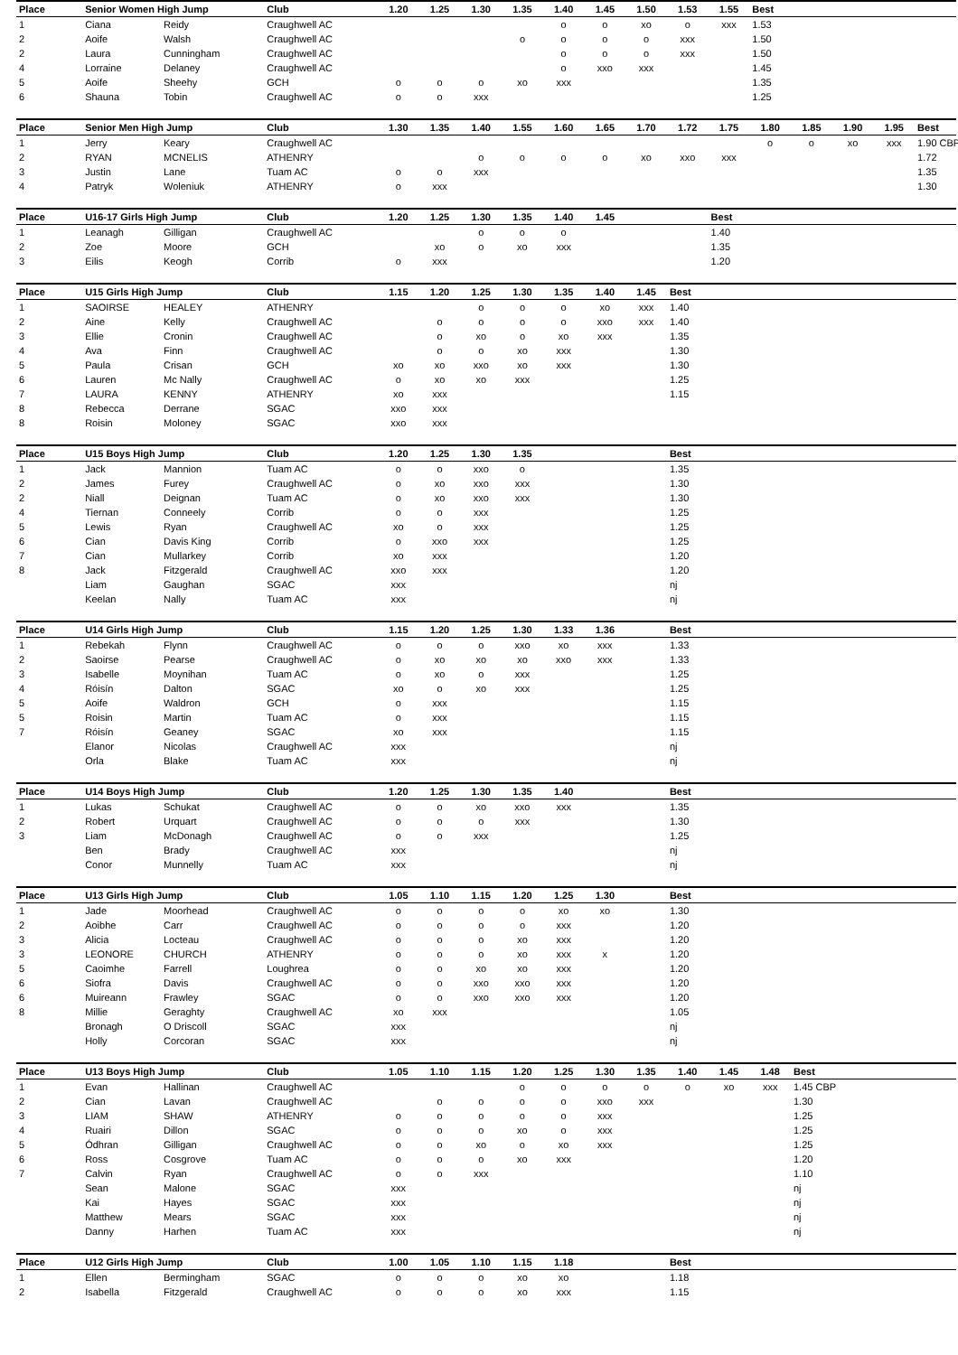| Place | Senior Women High Jump | | Club | 1.20 | 1.25 | 1.30 | 1.35 | 1.40 | 1.45 | 1.50 | 1.53 | 1.55 | Best | | | | |
| --- | --- | --- | --- | --- | --- | --- | --- | --- | --- | --- | --- | --- | --- | --- | --- | --- | --- |
| 1 | Ciana | Reidy | Craughwell AC | | | | | o | o | xo | o | xxx | 1.53 | | | | |
| 2 | Aoife | Walsh | Craughwell AC | | | | o | o | o | o | xxx | | 1.50 | | | | |
| 2 | Laura | Cunningham | Craughwell AC | | | | | o | o | o | xxx | | 1.50 | | | | |
| 4 | Lorraine | Delaney | Craughwell AC | | | | | o | xxo | xxx | | | 1.45 | | | | |
| 5 | Aoife | Sheehy | GCH | o | o | o | xo | xxx | | | | | 1.35 | | | | |
| 6 | Shauna | Tobin | Craughwell AC | o | o | xxx | | | | | | | 1.25 | | | | |
| Place | Senior Men High Jump | | Club | 1.30 | 1.35 | 1.40 | 1.55 | 1.60 | 1.65 | 1.70 | 1.72 | 1.75 | 1.80 | 1.85 | 1.90 | 1.95 | Best |
| --- | --- | --- | --- | --- | --- | --- | --- | --- | --- | --- | --- | --- | --- | --- | --- | --- | --- |
| 1 | Jerry | Keary | Craughwell AC | | | | | | | | | | o | o | xo | xxx | 1.90 CBP |
| 2 | RYAN | MCNELIS | ATHENRY | | | o | o | o | o | xo | xxo | xxx | | | | | 1.72 |
| 3 | Justin | Lane | Tuam AC | o | o | xxx | | | | | | | | | | | 1.35 |
| 4 | Patryk | Woleniuk | ATHENRY | o | xxx | | | | | | | | | | | | 1.30 |
| Place | U16-17 Girls High Jump | | Club | 1.20 | 1.25 | 1.30 | 1.35 | 1.40 | 1.45 | | | Best | | | | | |
| --- | --- | --- | --- | --- | --- | --- | --- | --- | --- | --- | --- | --- | --- | --- | --- | --- | --- |
| 1 | Leanagh | Gilligan | Craughwell AC | | | o | o | o | | | | 1.40 | | | | | |
| 2 | Zoe | Moore | GCH | | xo | o | xo | xxx | | | | 1.35 | | | | | |
| 3 | Eilis | Keogh | Corrib | o | xxx | | | | | | | 1.20 | | | | | |
| Place | U15 Girls High Jump | | Club | 1.15 | 1.20 | 1.25 | 1.30 | 1.35 | 1.40 | 1.45 | Best | | | | | | |
| --- | --- | --- | --- | --- | --- | --- | --- | --- | --- | --- | --- | --- | --- | --- | --- | --- | --- |
| 1 | SAOIRSE | HEALEY | ATHENRY | | | o | o | o | xo | xxx | 1.40 | | | | | | |
| 2 | Aine | Kelly | Craughwell AC | | o | o | o | o | xxo | xxx | 1.40 | | | | | | |
| 3 | Ellie | Cronin | Craughwell AC | | o | xo | o | xo | xxx | | 1.35 | | | | | | |
| 4 | Ava | Finn | Craughwell AC | | o | o | xo | xxx | | | 1.30 | | | | | | |
| 5 | Paula | Crisan | GCH | xo | xo | xxo | xo | xxx | | | 1.30 | | | | | | |
| 6 | Lauren | Mc Nally | Craughwell AC | o | xo | xo | xxx | | | | 1.25 | | | | | | |
| 7 | LAURA | KENNY | ATHENRY | xo | xxx | | | | | | 1.15 | | | | | | |
| 8 | Rebecca | Derrane | SGAC | xxo | xxx | | | | | | | | | | | | |
| 8 | Roisin | Moloney | SGAC | xxo | xxx | | | | | | | | | | | | |
| Place | U15 Boys High Jump | | Club | 1.20 | 1.25 | 1.30 | 1.35 | | | | Best | | | | | | |
| --- | --- | --- | --- | --- | --- | --- | --- | --- | --- | --- | --- | --- | --- | --- | --- | --- | --- |
| 1 | Jack | Mannion | Tuam AC | o | o | xxo | o | | | | 1.35 | | | | | | |
| 2 | James | Furey | Craughwell AC | o | xo | xxo | xxx | | | | 1.30 | | | | | | |
| 2 | Niall | Deignan | Tuam AC | o | xo | xxo | xxx | | | | 1.30 | | | | | | |
| 4 | Tiernan | Conneely | Corrib | o | o | xxx | | | | | 1.25 | | | | | | |
| 5 | Lewis | Ryan | Craughwell AC | xo | o | xxx | | | | | 1.25 | | | | | | |
| 6 | Cian | Davis King | Corrib | o | xxo | xxx | | | | | 1.25 | | | | | | |
| 7 | Cian | Mullarkey | Corrib | xo | xxx | | | | | | 1.20 | | | | | | |
| 8 | Jack | Fitzgerald | Craughwell AC | xxo | xxx | | | | | | 1.20 | | | | | | |
| | Liam | Gaughan | SGAC | xxx | | | | | | | nj | | | | | | |
| | Keelan | Nally | Tuam AC | xxx | | | | | | | nj | | | | | | |
| Place | U14 Girls High Jump | | Club | 1.15 | 1.20 | 1.25 | 1.30 | 1.33 | 1.36 | | Best | | | | | | |
| --- | --- | --- | --- | --- | --- | --- | --- | --- | --- | --- | --- | --- | --- | --- | --- | --- | --- |
| 1 | Rebekah | Flynn | Craughwell AC | o | o | o | xxo | xo | xxx | | 1.33 | | | | | | |
| 2 | Saoirse | Pearse | Craughwell AC | o | xo | xo | xo | xxo | xxx | | 1.33 | | | | | | |
| 3 | Isabelle | Moynihan | Tuam AC | o | xo | o | xxx | | | | 1.25 | | | | | | |
| 4 | Róisín | Dalton | SGAC | xo | o | xo | xxx | | | | 1.25 | | | | | | |
| 5 | Aoife | Waldron | GCH | o | xxx | | | | | | 1.15 | | | | | | |
| 5 | Roisin | Martin | Tuam AC | o | xxx | | | | | | 1.15 | | | | | | |
| 7 | Róisín | Geaney | SGAC | xo | xxx | | | | | | 1.15 | | | | | | |
| | Elanor | Nicolas | Craughwell AC | xxx | | | | | | | nj | | | | | | |
| | Orla | Blake | Tuam AC | xxx | | | | | | | nj | | | | | | |
| Place | U14 Boys High Jump | | Club | 1.20 | 1.25 | 1.30 | 1.35 | 1.40 | | | Best | | | | | | |
| --- | --- | --- | --- | --- | --- | --- | --- | --- | --- | --- | --- | --- | --- | --- | --- | --- | --- |
| 1 | Lukas | Schukat | Craughwell AC | o | o | xo | xxo | xxx | | | 1.35 | | | | | | |
| 2 | Robert | Urquart | Craughwell AC | o | o | o | xxx | | | | 1.30 | | | | | | |
| 3 | Liam | McDonagh | Craughwell AC | o | o | xxx | | | | | 1.25 | | | | | | |
| | Ben | Brady | Craughwell AC | xxx | | | | | | | nj | | | | | | |
| | Conor | Munnelly | Tuam AC | xxx | | | | | | | nj | | | | | | |
| Place | U13 Girls High Jump | | Club | 1.05 | 1.10 | 1.15 | 1.20 | 1.25 | 1.30 | | Best | | | | | | |
| --- | --- | --- | --- | --- | --- | --- | --- | --- | --- | --- | --- | --- | --- | --- | --- | --- | --- |
| 1 | Jade | Moorhead | Craughwell AC | o | o | o | o | xo | xo | | 1.30 | | | | | | |
| 2 | Aoibhe | Carr | Craughwell AC | o | o | o | o | xxx | | | 1.20 | | | | | | |
| 3 | Alicia | Locteau | Craughwell AC | o | o | o | xo | xxx | | | 1.20 | | | | | | |
| 3 | LEONORE | CHURCH | ATHENRY | o | o | o | xo | xxx | x | | 1.20 | | | | | | |
| 5 | Caoimhe | Farrell | Loughrea | o | o | xo | xo | xxx | | | 1.20 | | | | | | |
| 6 | Siofra | Davis | Craughwell AC | o | o | xxo | xxo | xxx | | | 1.20 | | | | | | |
| 6 | Muireann | Frawley | SGAC | o | o | xxo | xxo | xxx | | | 1.20 | | | | | | |
| 8 | Millie | Geraghty | Craughwell AC | xo | xxx | | | | | | 1.05 | | | | | | |
| | Bronagh | O Driscoll | SGAC | xxx | | | | | | | nj | | | | | | |
| | Holly | Corcoran | SGAC | xxx | | | | | | | nj | | | | | | |
| Place | U13 Boys High Jump | | Club | 1.05 | 1.10 | 1.15 | 1.20 | 1.25 | 1.30 | 1.35 | 1.40 | 1.45 | 1.48 | Best | | | |
| --- | --- | --- | --- | --- | --- | --- | --- | --- | --- | --- | --- | --- | --- | --- | --- | --- | --- |
| 1 | Evan | Hallinan | Craughwell AC | | | | o | o | o | o | o | xo | xxx | 1.45 CBP | | | |
| 2 | Cian | Lavan | Craughwell AC | | o | o | o | o | xxo | xxx | | | | 1.30 | | | |
| 3 | LIAM | SHAW | ATHENRY | o | o | o | o | o | xxx | | | | | 1.25 | | | |
| 4 | Ruairi | Dillon | SGAC | o | o | o | xo | o | xxx | | | | | 1.25 | | | |
| 5 | Ódhran | Gilligan | Craughwell AC | o | o | xo | o | xo | xxx | | | | | 1.25 | | | |
| 6 | Ross | Cosgrove | Tuam AC | o | o | o | xo | xxx | | | | | | 1.20 | | | |
| 7 | Calvin | Ryan | Craughwell AC | o | o | xxx | | | | | | | | 1.10 | | | |
| | Sean | Malone | SGAC | xxx | | | | | | | | | | nj | | | |
| | Kai | Hayes | SGAC | xxx | | | | | | | | | | nj | | | |
| | Matthew | Mears | SGAC | xxx | | | | | | | | | | nj | | | |
| | Danny | Harhen | Tuam AC | xxx | | | | | | | | | | nj | | | |
| Place | U12 Girls High Jump | | Club | 1.00 | 1.05 | 1.10 | 1.15 | 1.18 | | | Best | | | | | | |
| --- | --- | --- | --- | --- | --- | --- | --- | --- | --- | --- | --- | --- | --- | --- | --- | --- | --- |
| 1 | Ellen | Bermingham | SGAC | o | o | o | xo | xo | | | 1.18 | | | | | | |
| 2 | Isabella | Fitzgerald | Craughwell AC | o | o | o | xo | xxx | | | 1.15 | | | | | | |